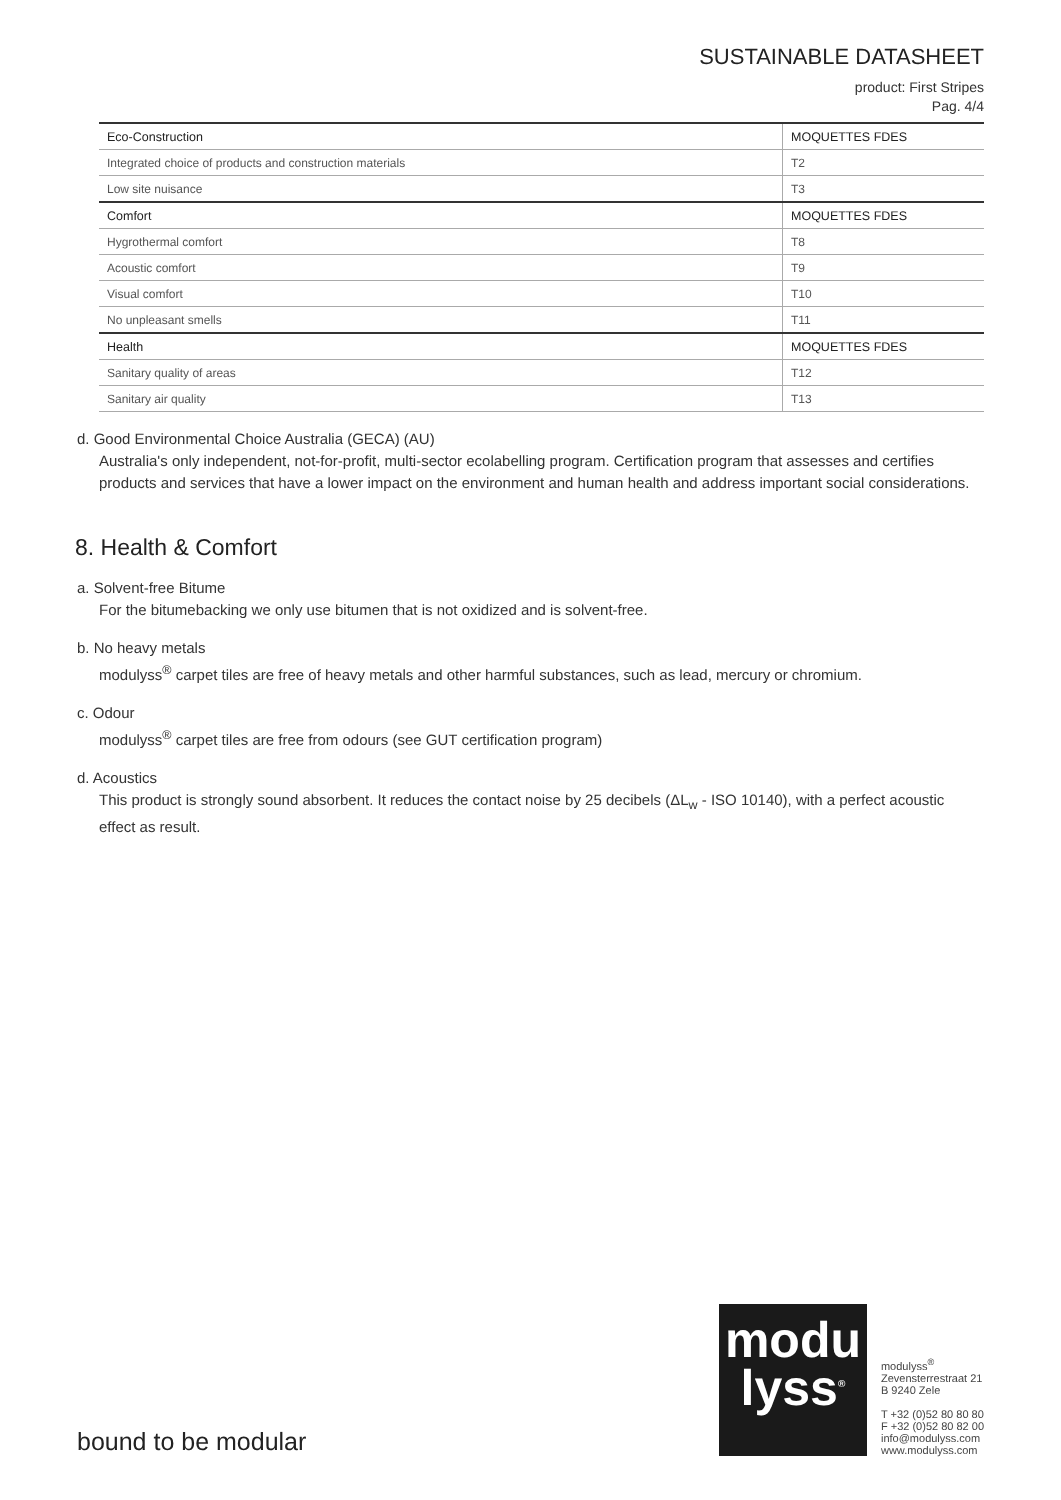SUSTAINABLE DATASHEET
product: First Stripes
Pag. 4/4
| Eco-Construction | MOQUETTES FDES |
| Integrated choice of products and construction materials | T2 |
| Low site nuisance | T3 |
| Comfort | MOQUETTES FDES |
| Hygrothermal comfort | T8 |
| Acoustic comfort | T9 |
| Visual comfort | T10 |
| No unpleasant smells | T11 |
| Health | MOQUETTES FDES |
| Sanitary quality of areas | T12 |
| Sanitary air quality | T13 |
d. Good Environmental Choice Australia (GECA) (AU)
Australia's only independent, not-for-profit, multi-sector ecolabelling program. Certification program that assesses and certifies products and services that have a lower impact on the environment and human health and address important social considerations.
8. Health & Comfort
a. Solvent-free Bitume
For the bitumebacking we only use bitumen that is not oxidized and is solvent-free.
b. No heavy metals
modulyss<sup>®</sup> carpet tiles are free of heavy metals and other harmful substances, such as lead, mercury or chromium.
c. Odour
modulyss<sup>®</sup> carpet tiles are free from odours (see GUT certification program)
d. Acoustics
This product is strongly sound absorbent. It reduces the contact noise by 25 decibels (ΔL<sub>w</sub> - ISO 10140), with a perfect acoustic effect as result.
bound to be modular
modu
lyss<sup>®</sup>
modulyss<sup>®</sup>
Zevensterrestraat 21
B 9240 Zele
T +32 (0)52 80 80 80
F +32 (0)52 80 82 00
info@modulyss.com
www.modulyss.com